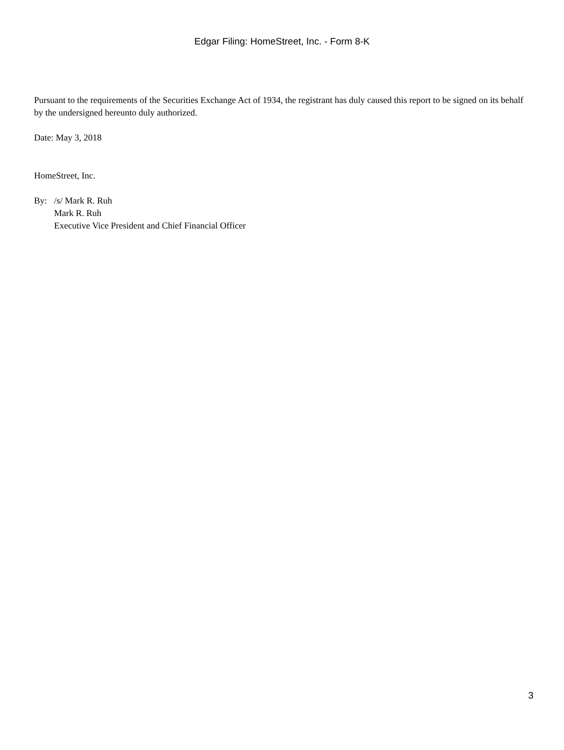Edgar Filing: HomeStreet, Inc. - Form 8-K
Pursuant to the requirements of the Securities Exchange Act of 1934, the registrant has duly caused this report to be signed on its behalf by the undersigned hereunto duly authorized.
Date: May 3, 2018
HomeStreet, Inc.
By: /s/ Mark R. Ruh
Mark R. Ruh
Executive Vice President and Chief Financial Officer
3